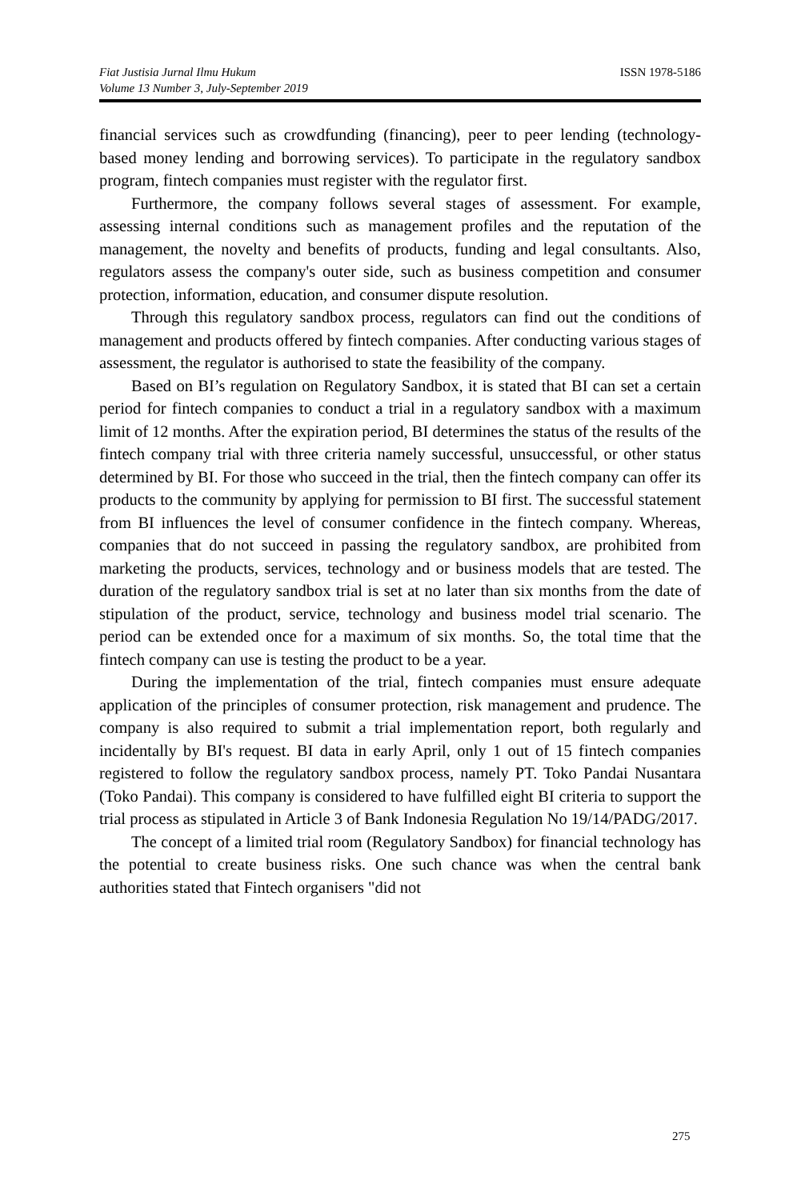Fiat Justisia Jurnal Ilmu Hukum
Volume 13 Number 3, July-September 2019
ISSN 1978-5186
financial services such as crowdfunding (financing), peer to peer lending (technology-based money lending and borrowing services). To participate in the regulatory sandbox program, fintech companies must register with the regulator first.
Furthermore, the company follows several stages of assessment. For example, assessing internal conditions such as management profiles and the reputation of the management, the novelty and benefits of products, funding and legal consultants. Also, regulators assess the company's outer side, such as business competition and consumer protection, information, education, and consumer dispute resolution.
Through this regulatory sandbox process, regulators can find out the conditions of management and products offered by fintech companies. After conducting various stages of assessment, the regulator is authorised to state the feasibility of the company.
Based on BI’s regulation on Regulatory Sandbox, it is stated that BI can set a certain period for fintech companies to conduct a trial in a regulatory sandbox with a maximum limit of 12 months. After the expiration period, BI determines the status of the results of the fintech company trial with three criteria namely successful, unsuccessful, or other status determined by BI. For those who succeed in the trial, then the fintech company can offer its products to the community by applying for permission to BI first. The successful statement from BI influences the level of consumer confidence in the fintech company. Whereas, companies that do not succeed in passing the regulatory sandbox, are prohibited from marketing the products, services, technology and or business models that are tested. The duration of the regulatory sandbox trial is set at no later than six months from the date of stipulation of the product, service, technology and business model trial scenario. The period can be extended once for a maximum of six months. So, the total time that the fintech company can use is testing the product to be a year.
During the implementation of the trial, fintech companies must ensure adequate application of the principles of consumer protection, risk management and prudence. The company is also required to submit a trial implementation report, both regularly and incidentally by BI's request. BI data in early April, only 1 out of 15 fintech companies registered to follow the regulatory sandbox process, namely PT. Toko Pandai Nusantara (Toko Pandai). This company is considered to have fulfilled eight BI criteria to support the trial process as stipulated in Article 3 of Bank Indonesia Regulation No 19/14/PADG/2017.
The concept of a limited trial room (Regulatory Sandbox) for financial technology has the potential to create business risks. One such chance was when the central bank authorities stated that Fintech organisers "did not
275